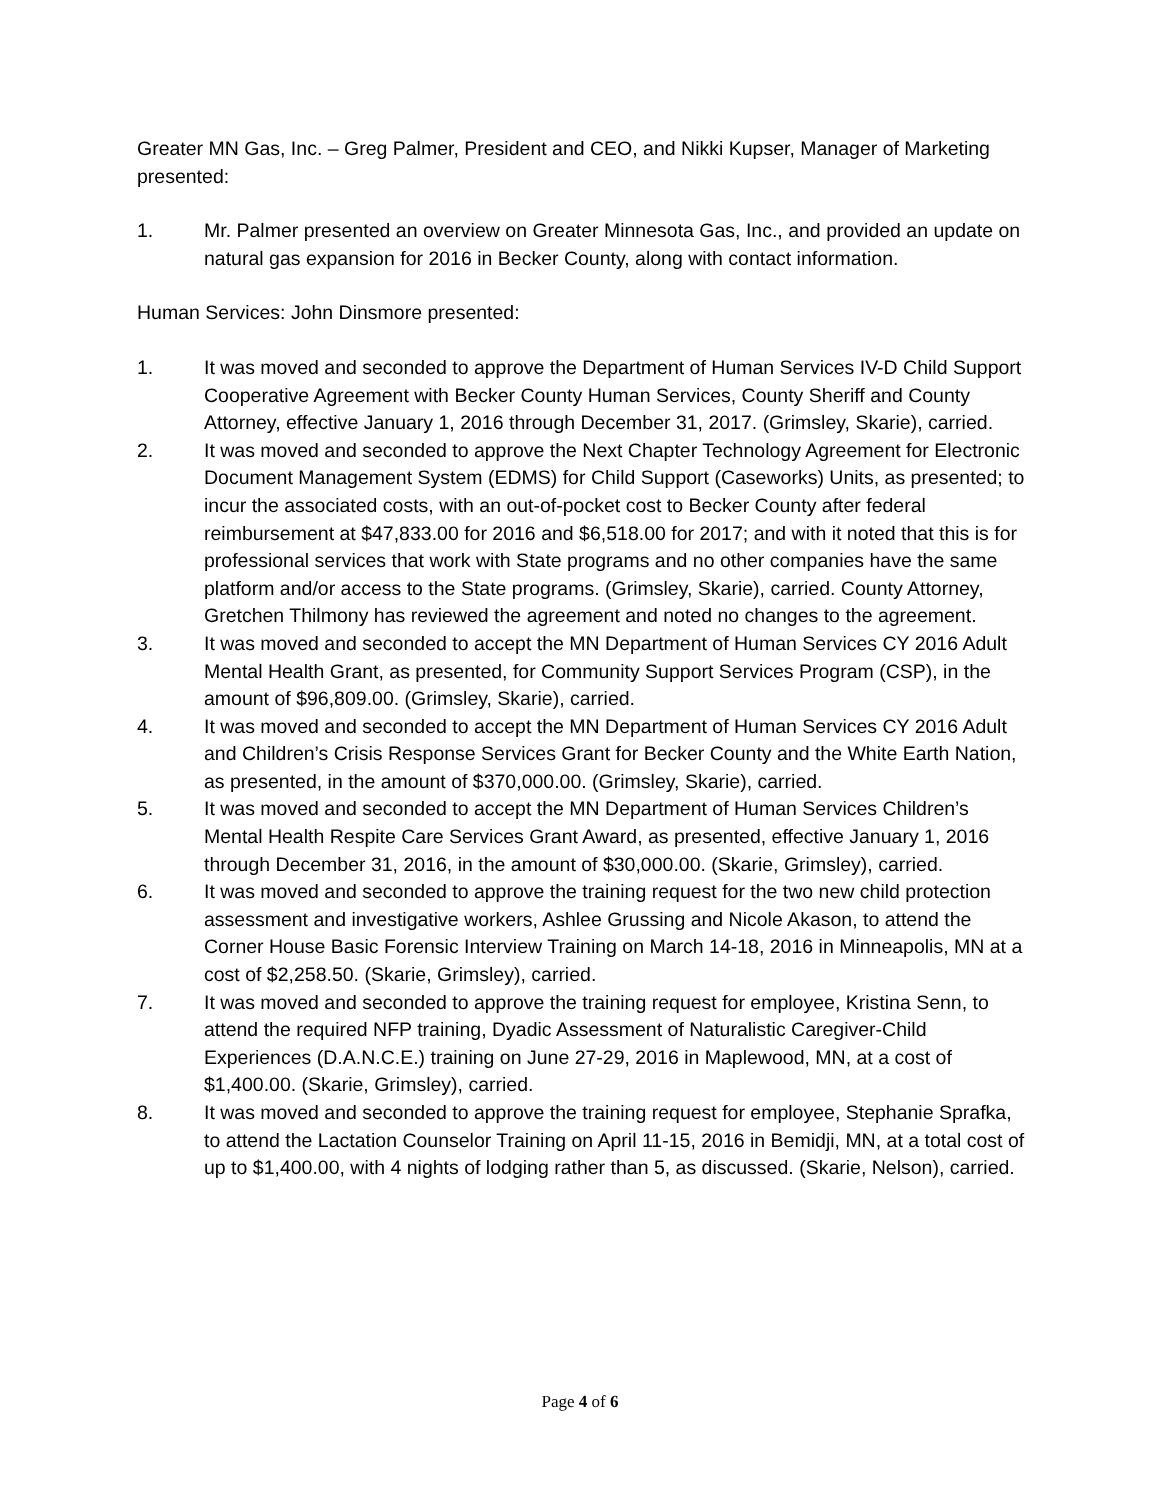Greater MN Gas, Inc. – Greg Palmer, President and CEO, and Nikki Kupser, Manager of Marketing presented:
1. Mr. Palmer presented an overview on Greater Minnesota Gas, Inc., and provided an update on natural gas expansion for 2016 in Becker County, along with contact information.
Human Services: John Dinsmore presented:
1. It was moved and seconded to approve the Department of Human Services IV-D Child Support Cooperative Agreement with Becker County Human Services, County Sheriff and County Attorney, effective January 1, 2016 through December 31, 2017. (Grimsley, Skarie), carried.
2. It was moved and seconded to approve the Next Chapter Technology Agreement for Electronic Document Management System (EDMS) for Child Support (Caseworks) Units, as presented; to incur the associated costs, with an out-of-pocket cost to Becker County after federal reimbursement at $47,833.00 for 2016 and $6,518.00 for 2017; and with it noted that this is for professional services that work with State programs and no other companies have the same platform and/or access to the State programs. (Grimsley, Skarie), carried. County Attorney, Gretchen Thilmony has reviewed the agreement and noted no changes to the agreement.
3. It was moved and seconded to accept the MN Department of Human Services CY 2016 Adult Mental Health Grant, as presented, for Community Support Services Program (CSP), in the amount of $96,809.00. (Grimsley, Skarie), carried.
4. It was moved and seconded to accept the MN Department of Human Services CY 2016 Adult and Children’s Crisis Response Services Grant for Becker County and the White Earth Nation, as presented, in the amount of $370,000.00. (Grimsley, Skarie), carried.
5. It was moved and seconded to accept the MN Department of Human Services Children’s Mental Health Respite Care Services Grant Award, as presented, effective January 1, 2016 through December 31, 2016, in the amount of $30,000.00. (Skarie, Grimsley), carried.
6. It was moved and seconded to approve the training request for the two new child protection assessment and investigative workers, Ashlee Grussing and Nicole Akason, to attend the Corner House Basic Forensic Interview Training on March 14-18, 2016 in Minneapolis, MN at a cost of $2,258.50. (Skarie, Grimsley), carried.
7. It was moved and seconded to approve the training request for employee, Kristina Senn, to attend the required NFP training, Dyadic Assessment of Naturalistic Caregiver-Child Experiences (D.A.N.C.E.) training on June 27-29, 2016 in Maplewood, MN, at a cost of $1,400.00. (Skarie, Grimsley), carried.
8. It was moved and seconded to approve the training request for employee, Stephanie Sprafka, to attend the Lactation Counselor Training on April 11-15, 2016 in Bemidji, MN, at a total cost of up to $1,400.00, with 4 nights of lodging rather than 5, as discussed. (Skarie, Nelson), carried.
Page 4 of 6